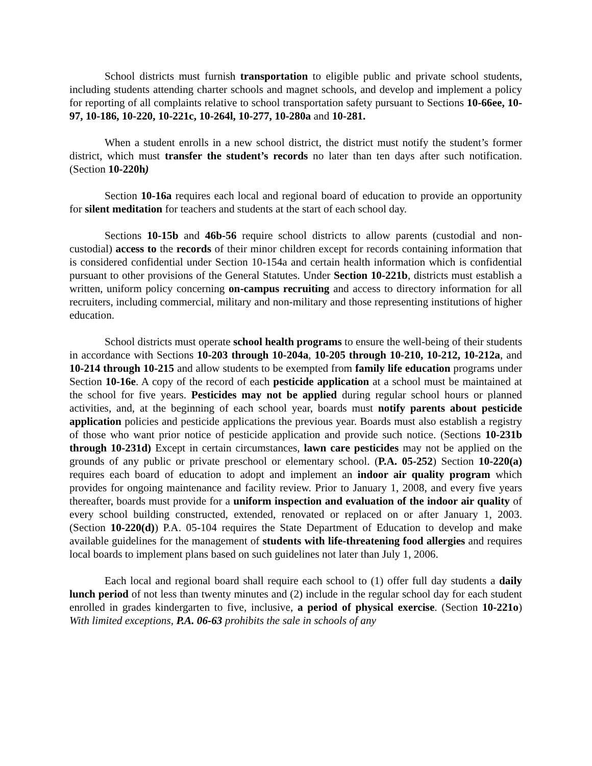School districts must furnish transportation to eligible public and private school students, including students attending charter schools and magnet schools, and develop and implement a policy for reporting of all complaints relative to school transportation safety pursuant to Sections 10-66ee, 10-97, 10-186, 10-220, 10-221c, 10-264l, 10-277, 10-280a and 10-281.
When a student enrolls in a new school district, the district must notify the student’s former district, which must transfer the student’s records no later than ten days after such notification. (Section 10-220h)
Section 10-16a requires each local and regional board of education to provide an opportunity for silent meditation for teachers and students at the start of each school day.
Sections 10-15b and 46b-56 require school districts to allow parents (custodial and non-custodial) access to the records of their minor children except for records containing information that is considered confidential under Section 10-154a and certain health information which is confidential pursuant to other provisions of the General Statutes. Under Section 10-221b, districts must establish a written, uniform policy concerning on-campus recruiting and access to directory information for all recruiters, including commercial, military and non-military and those representing institutions of higher education.
School districts must operate school health programs to ensure the well-being of their students in accordance with Sections 10-203 through 10-204a, 10-205 through 10-210, 10-212, 10-212a, and 10-214 through 10-215 and allow students to be exempted from family life education programs under Section 10-16e. A copy of the record of each pesticide application at a school must be maintained at the school for five years. Pesticides may not be applied during regular school hours or planned activities, and, at the beginning of each school year, boards must notify parents about pesticide application policies and pesticide applications the previous year. Boards must also establish a registry of those who want prior notice of pesticide application and provide such notice. (Sections 10-231b through 10-231d) Except in certain circumstances, lawn care pesticides may not be applied on the grounds of any public or private preschool or elementary school. (P.A. 05-252) Section 10-220(a) requires each board of education to adopt and implement an indoor air quality program which provides for ongoing maintenance and facility review. Prior to January 1, 2008, and every five years thereafter, boards must provide for a uniform inspection and evaluation of the indoor air quality of every school building constructed, extended, renovated or replaced on or after January 1, 2003. (Section 10-220(d)) P.A. 05-104 requires the State Department of Education to develop and make available guidelines for the management of students with life-threatening food allergies and requires local boards to implement plans based on such guidelines not later than July 1, 2006.
Each local and regional board shall require each school to (1) offer full day students a daily lunch period of not less than twenty minutes and (2) include in the regular school day for each student enrolled in grades kindergarten to five, inclusive, a period of physical exercise. (Section 10-221o) With limited exceptions, P.A. 06-63 prohibits the sale in schools of any